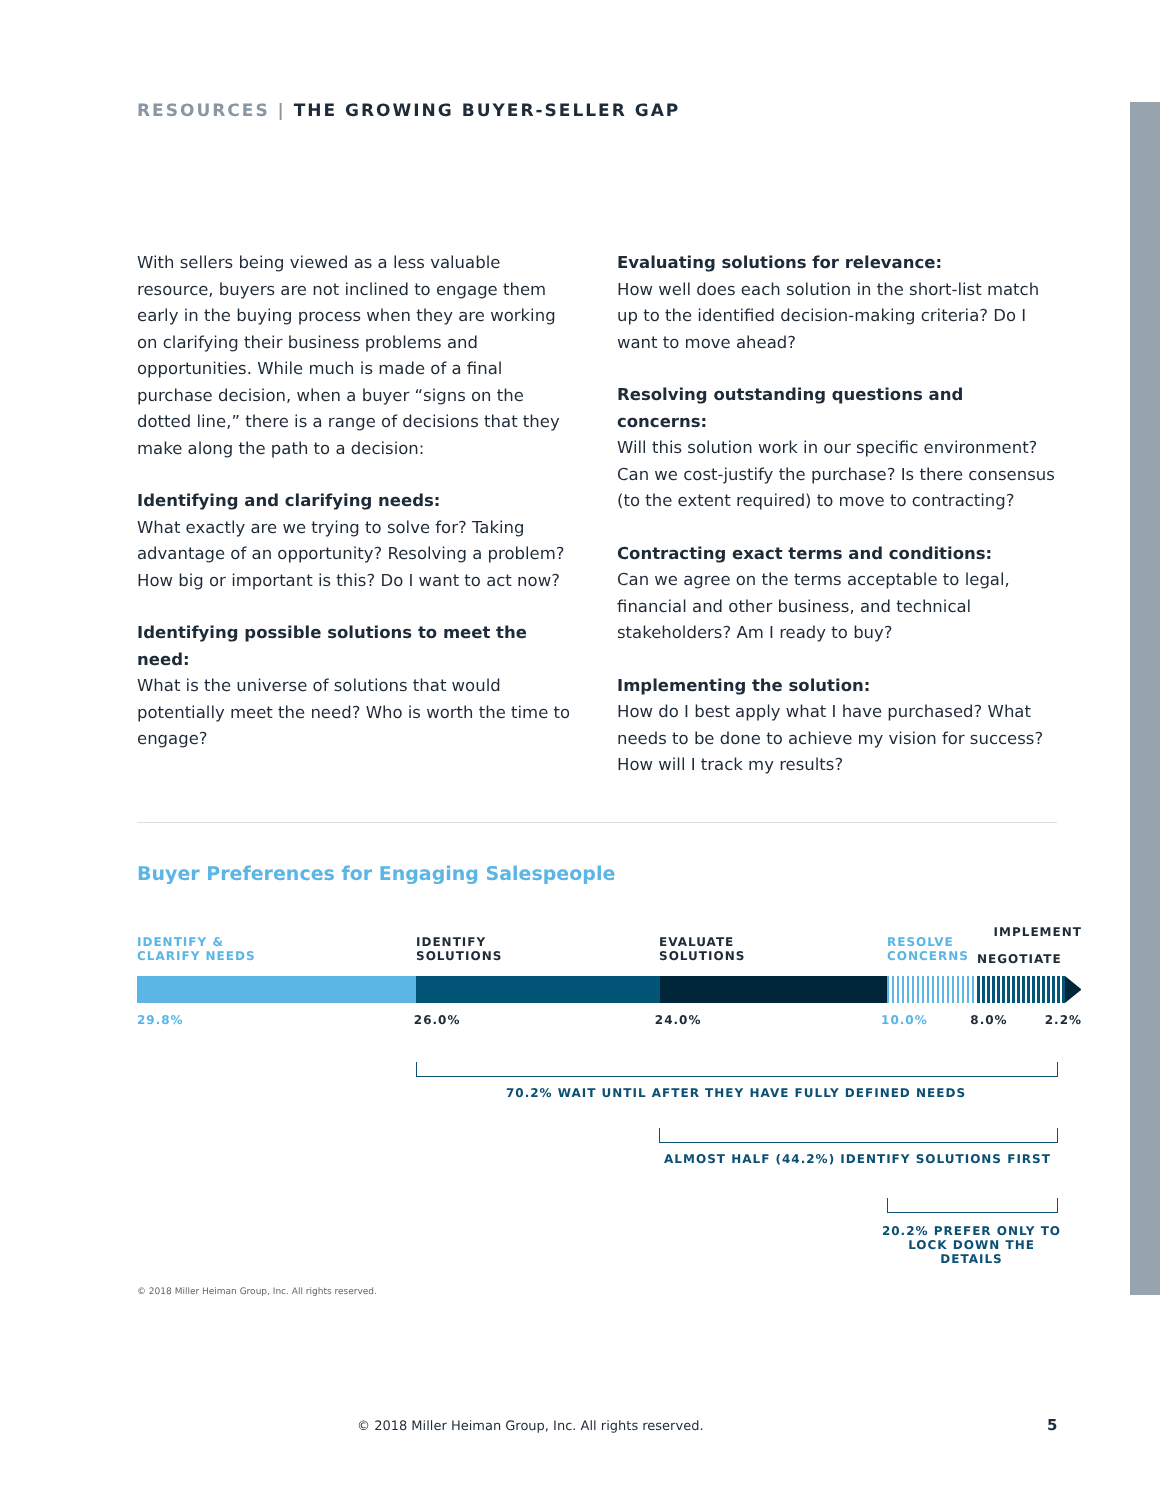RESOURCES | THE GROWING BUYER-SELLER GAP
With sellers being viewed as a less valuable resource, buyers are not inclined to engage them early in the buying process when they are working on clarifying their business problems and opportunities. While much is made of a final purchase decision, when a buyer “signs on the dotted line,” there is a range of decisions that they make along the path to a decision:
Identifying and clarifying needs:
What exactly are we trying to solve for? Taking advantage of an opportunity? Resolving a problem? How big or important is this? Do I want to act now?
Identifying possible solutions to meet the need:
What is the universe of solutions that would potentially meet the need? Who is worth the time to engage?
Evaluating solutions for relevance:
How well does each solution in the short-list match up to the identified decision-making criteria? Do I want to move ahead?
Resolving outstanding questions and concerns:
Will this solution work in our specific environment? Can we cost-justify the purchase? Is there consensus (to the extent required) to move to contracting?
Contracting exact terms and conditions:
Can we agree on the terms acceptable to legal, financial and other business, and technical stakeholders? Am I ready to buy?
Implementing the solution:
How do I best apply what I have purchased? What needs to be done to achieve my vision for success? How will I track my results?
Buyer Preferences for Engaging Salespeople
IMPLEMENT
IDENTIFY &
CLARIFY NEEDS
IDENTIFY
SOLUTIONS
EVALUATE
SOLUTIONS
RESOLVE
CONCERNS
NEGOTIATE
29.8% 26.0% 24.0% 10.0% 8.0% 2.2%
70.2% WAIT UNTIL AFTER THEY HAVE FULLY DEFINED NEEDS
ALMOST HALF (44.2%) IDENTIFY SOLUTIONS FIRST
20.2% PREFER ONLY TO LOCK DOWN THE DETAILS
© 2018 Miller Heiman Group, Inc. All rights reserved.
© 2018 Miller Heiman Group, Inc. All rights reserved.
5